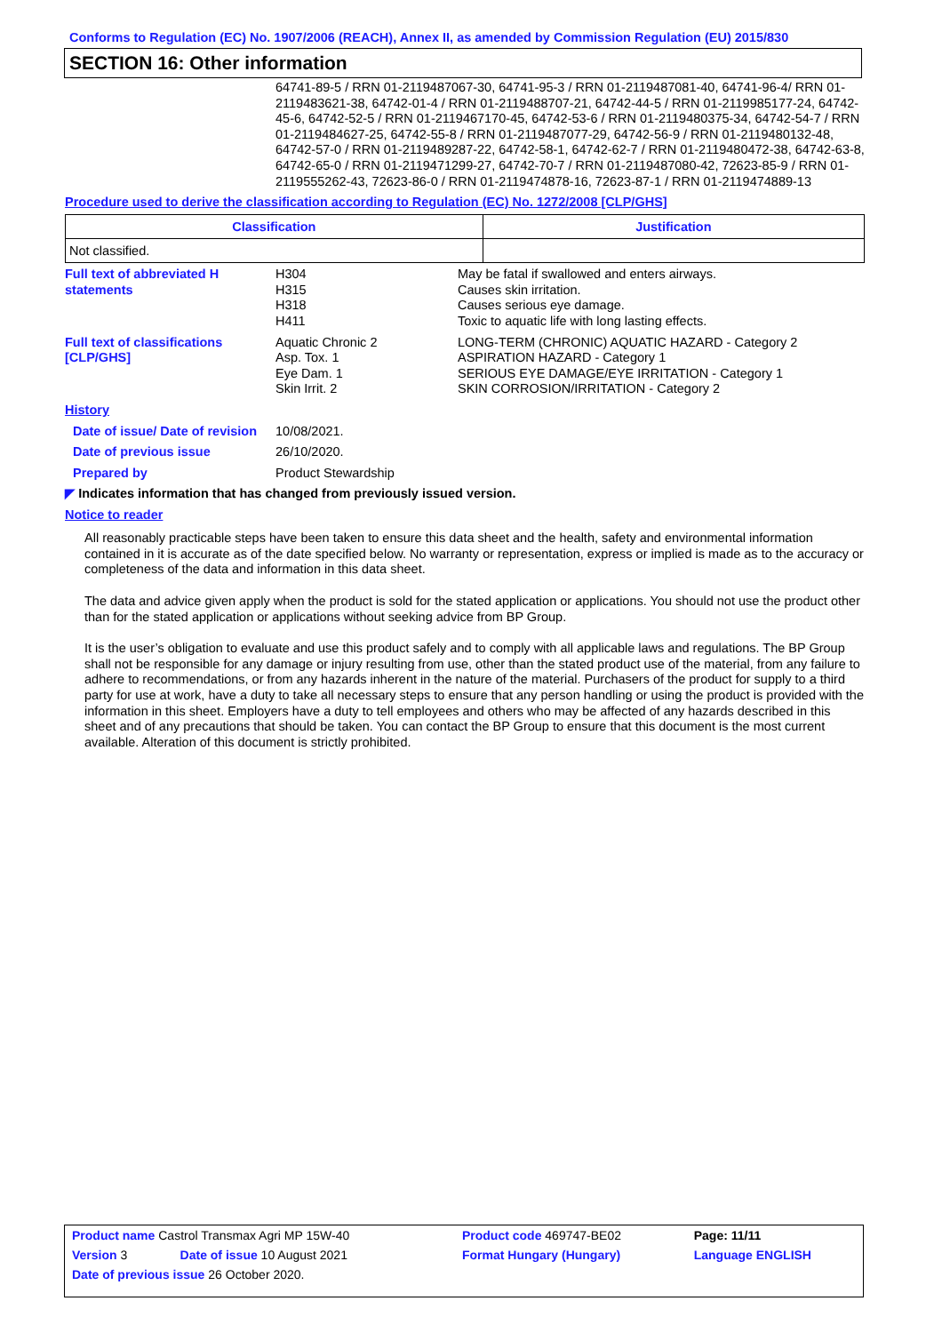Conforms to Regulation (EC) No. 1907/2006 (REACH), Annex II, as amended by Commission Regulation (EU) 2015/830
SECTION 16: Other information
64741-89-5 / RRN 01-2119487067-30, 64741-95-3 / RRN 01-2119487081-40, 64741-96-4/ RRN 01-2119483621-38, 64742-01-4 / RRN 01-2119488707-21, 64742-44-5 / RRN 01-2119985177-24, 64742-45-6, 64742-52-5 / RRN 01-2119467170-45, 64742-53-6 / RRN 01-2119480375-34, 64742-54-7 / RRN 01-2119484627-25, 64742-55-8 / RRN 01-2119487077-29, 64742-56-9 / RRN 01-2119480132-48, 64742-57-0 / RRN 01-2119489287-22, 64742-58-1, 64742-62-7 / RRN 01-2119480472-38, 64742-63-8, 64742-65-0 / RRN 01-2119471299-27, 64742-70-7 / RRN 01-2119487080-42, 72623-85-9 / RRN 01-2119555262-43, 72623-86-0 / RRN 01-2119474878-16, 72623-87-1 / RRN 01-2119474889-13
Procedure used to derive the classification according to Regulation (EC) No. 1272/2008 [CLP/GHS]
| Classification | Justification |
| --- | --- |
| Not classified. | |
| Full text of abbreviated H statements | H304 H315 H318 H411 | May be fatal if swallowed and enters airways. Causes skin irritation. Causes serious eye damage. Toxic to aquatic life with long lasting effects. |
| Full text of classifications [CLP/GHS] | Aquatic Chronic 2 Asp. Tox. 1 Eye Dam. 1 Skin Irrit. 2 | LONG-TERM (CHRONIC) AQUATIC HAZARD - Category 2 ASPIRATION HAZARD - Category 1 SERIOUS EYE DAMAGE/EYE IRRITATION - Category 1 SKIN CORROSION/IRRITATION - Category 2 |
| History | | |
| Date of issue/ Date of revision | 10/08/2021. | |
| Date of previous issue | 26/10/2020. | |
| Prepared by | Product Stewardship | |
◤ Indicates information that has changed from previously issued version.
Notice to reader
All reasonably practicable steps have been taken to ensure this data sheet and the health, safety and environmental information contained in it is accurate as of the date specified below. No warranty or representation, express or implied is made as to the accuracy or completeness of the data and information in this data sheet.
The data and advice given apply when the product is sold for the stated application or applications. You should not use the product other than for the stated application or applications without seeking advice from BP Group.
It is the user’s obligation to evaluate and use this product safely and to comply with all applicable laws and regulations. The BP Group shall not be responsible for any damage or injury resulting from use, other than the stated product use of the material, from any failure to adhere to recommendations, or from any hazards inherent in the nature of the material. Purchasers of the product for supply to a third party for use at work, have a duty to take all necessary steps to ensure that any person handling or using the product is provided with the information in this sheet. Employers have a duty to tell employees and others who may be affected of any hazards described in this sheet and of any precautions that should be taken. You can contact the BP Group to ensure that this document is the most current available. Alteration of this document is strictly prohibited.
| Product name Castrol Transmax Agri MP 15W-40 | | Product code 469747-BE02 | Page: 11/11 |
| Version 3 | Date of issue 10 August 2021 | Format Hungary (Hungary) | Language ENGLISH |
| Date of previous issue 26 October 2020. | | | |